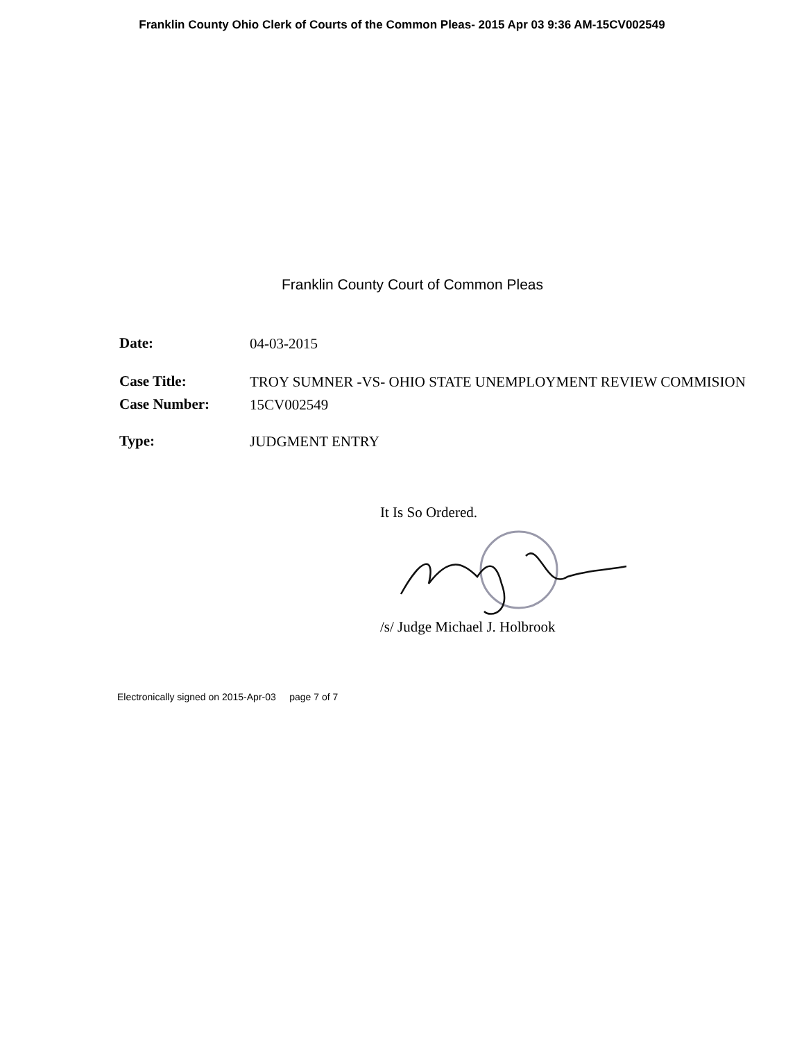Franklin County Ohio Clerk of Courts of the Common Pleas- 2015 Apr 03 9:36 AM-15CV002549
Franklin County Court of Common Pleas
| Date: | 04-03-2015 |
| Case Title: | TROY SUMNER -VS- OHIO STATE UNEMPLOYMENT REVIEW COMMISION |
| Case Number: | 15CV002549 |
| Type: | JUDGMENT ENTRY |
It Is So Ordered.
/s/ Judge Michael J. Holbrook
Electronically signed on 2015-Apr-03 page 7 of 7